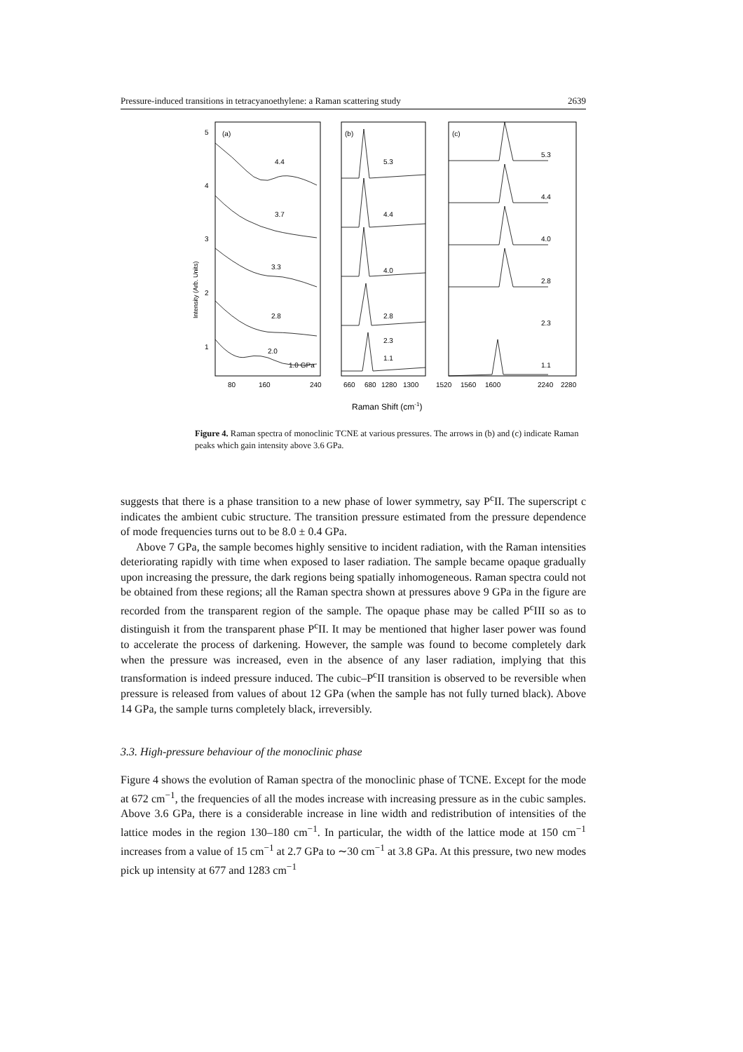Pressure-induced transitions in tetracyanoethylene: a Raman scattering study 2639
Intensity (Arb. Units)
5
4
3
2
1
(a)
(b)
(c)
4.4
3.7
3.3
2.8
2.0
1.0 GPa
5.3
4.4
4.0
2.8
2.3
1.1
5.3
4.4
4.0
2.8
2.3
1.1
80
160
240
660
680
1280
1300
1520
1560
1600
2240
2280
Raman Shift (cm-1)
Figure 4. Raman spectra of monoclinic TCNE at various pressures. The arrows in (b) and (c) indicate Raman peaks which gain intensity above 3.6 GPa.
suggests that there is a phase transition to a new phase of lower symmetry, say P<sup>c</sup>II. The superscript c indicates the ambient cubic structure. The transition pressure estimated from the pressure dependence of mode frequencies turns out to be 8.0 ± 0.4 GPa.
Above 7 GPa, the sample becomes highly sensitive to incident radiation, with the Raman intensities deteriorating rapidly with time when exposed to laser radiation. The sample became opaque gradually upon increasing the pressure, the dark regions being spatially inhomogeneous. Raman spectra could not be obtained from these regions; all the Raman spectra shown at pressures above 9 GPa in the figure are recorded from the transparent region of the sample. The opaque phase may be called P<sup>c</sup>III so as to distinguish it from the transparent phase P<sup>c</sup>II. It may be mentioned that higher laser power was found to accelerate the process of darkening. However, the sample was found to become completely dark when the pressure was increased, even in the absence of any laser radiation, implying that this transformation is indeed pressure induced. The cubic–P<sup>c</sup>II transition is observed to be reversible when pressure is released from values of about 12 GPa (when the sample has not fully turned black). Above 14 GPa, the sample turns completely black, irreversibly.
3.3. High-pressure behaviour of the monoclinic phase
Figure 4 shows the evolution of Raman spectra of the monoclinic phase of TCNE. Except for the mode at 672 cm<sup>−1</sup>, the frequencies of all the modes increase with increasing pressure as in the cubic samples. Above 3.6 GPa, there is a considerable increase in line width and redistribution of intensities of the lattice modes in the region 130–180 cm<sup>−1</sup>. In particular, the width of the lattice mode at 150 cm<sup>−1</sup> increases from a value of 15 cm<sup>−1</sup> at 2.7 GPa to ∼30 cm<sup>−1</sup> at 3.8 GPa. At this pressure, two new modes pick up intensity at 677 and 1283 cm<sup>−1</sup>